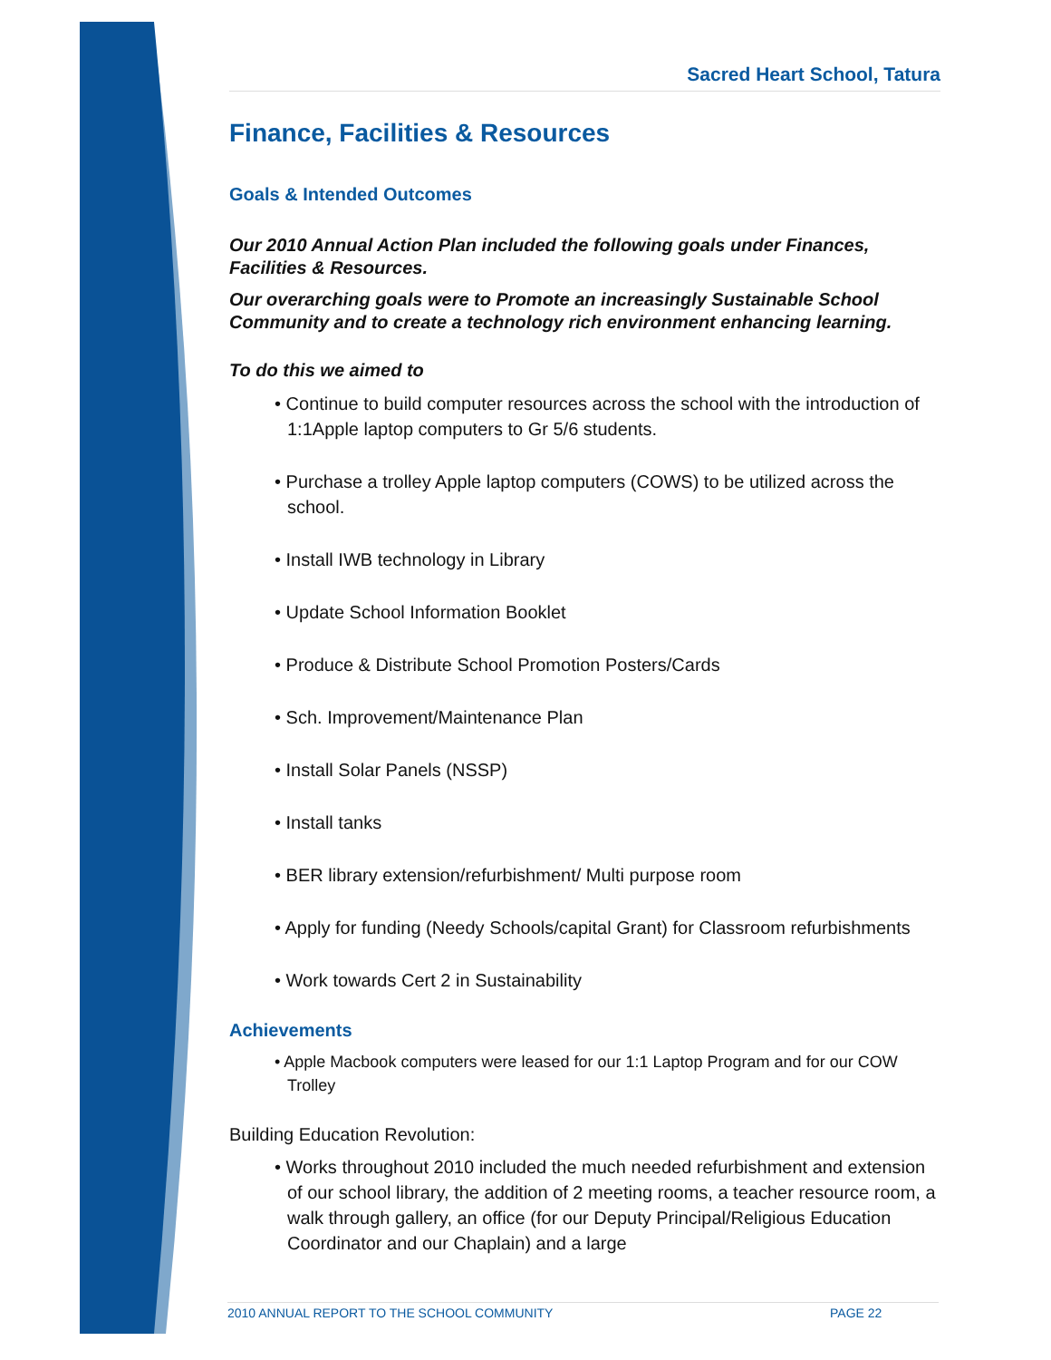Sacred Heart School, Tatura
Finance, Facilities & Resources
Goals & Intended Outcomes
Our 2010 Annual Action Plan included the following goals under Finances, Facilities & Resources.
Our overarching goals were to Promote an increasingly Sustainable School Community and to create a technology rich environment enhancing learning.
To do this we aimed to
• Continue to build computer resources across the school with the introduction of 1:1Apple laptop computers to Gr 5/6 students.
• Purchase a trolley Apple laptop computers (COWS) to be utilized across the school.
• Install IWB technology in Library
• Update School Information Booklet
• Produce & Distribute School Promotion Posters/Cards
• Sch. Improvement/Maintenance Plan
• Install Solar Panels (NSSP)
• Install tanks
• BER library extension/refurbishment/ Multi purpose room
• Apply for funding (Needy Schools/capital Grant) for Classroom refurbishments
• Work towards Cert 2 in Sustainability
Achievements
• Apple Macbook computers were leased for our 1:1 Laptop Program and for our COW Trolley
Building Education Revolution:
• Works throughout 2010 included the much needed refurbishment and extension of our school library, the addition of 2 meeting rooms, a teacher resource room, a walk through gallery, an office (for our Deputy Principal/Religious Education Coordinator and our Chaplain) and a large
2010 ANNUAL REPORT TO THE SCHOOL COMMUNITY PAGE 22